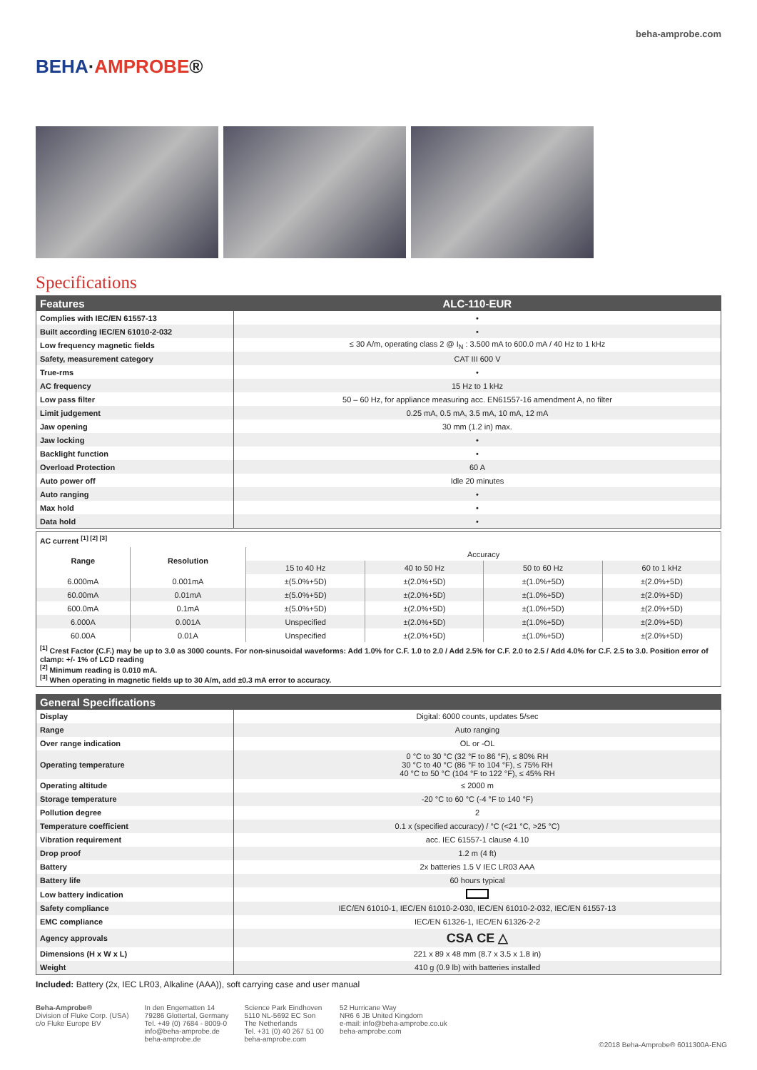BEHA·AMPROBE®
beha-amprobe.com
Specifications
| Features | ALC-110-EUR |
| --- | --- |
| Complies with IEC/EN 61557-13 | • |
| Built according IEC/EN 61010-2-032 | • |
| Low frequency magnetic fields | ≤ 30 A/m, operating class 2 @ I<sub>N</sub> : 3.500 mA to 600.0 mA / 40 Hz to 1 kHz |
| Safety, measurement category | CAT III 600 V |
| True-rms | • |
| AC frequency | 15 Hz to 1 kHz |
| Low pass filter | 50 – 60 Hz, for appliance measuring acc. EN61557-16 amendment A, no filter |
| Limit judgement | 0.25 mA, 0.5 mA, 3.5 mA, 10 mA, 12 mA |
| Jaw opening | 30 mm (1.2 in) max. |
| Jaw locking | • |
| Backlight function | • |
| Overload Protection | 60 A |
| Auto power off | Idle 20 minutes |
| Auto ranging | • |
| Max hold | • |
| Data hold | • |
| AC current <sup>[1] [2] [3]</sup> | | | | | |
| Range | Resolution | Accuracy | | | |
| | | 15 to 40 Hz | 40 to 50 Hz | 50 to 60 Hz | 60 to 1 kHz |
| 6.000mA | 0.001mA | ±(5.0%+5D) | ±(2.0%+5D) | ±(1.0%+5D) | ±(2.0%+5D) |
| 60.00mA | 0.01mA | ±(5.0%+5D) | ±(2.0%+5D) | ±(1.0%+5D) | ±(2.0%+5D) |
| 600.0mA | 0.1mA | ±(5.0%+5D) | ±(2.0%+5D) | ±(1.0%+5D) | ±(2.0%+5D) |
| 6.000A | 0.001A | Unspecified | ±(2.0%+5D) | ±(1.0%+5D) | ±(2.0%+5D) |
| 60.00A | 0.01A | Unspecified | ±(2.0%+5D) | ±(1.0%+5D) | ±(2.0%+5D) |
| <sup>[1]</sup> Crest Factor (C.F.) may be up to 3.0 as 3000 counts. For non-sinusoidal waveforms: Add 1.0% for C.F. 1.0 to 2.0 / Add 2.5% for C.F. 2.0 to 2.5 / Add 4.0% for C.F. 2.5 to 3.0. Position error of clamp: +/- 1% of LCD reading <sup>[2]</sup> Minimum reading is 0.010 mA. <sup>[3]</sup> When operating in magnetic fields up to 30 A/m, add ±0.3 mA error to accuracy. | | | | | |
| General Specifications | |
| --- | --- |
| Display | Digital: 6000 counts, updates 5/sec |
| Range | Auto ranging |
| Over range indication | OL or -OL |
| Operating temperature | 0 °C to 30 °C (32 °F to 86 °F), ≤ 80% RH 30 °C to 40 °C (86 °F to 104 °F), ≤ 75% RH 40 °C to 50 °C (104 °F to 122 °F), ≤ 45% RH |
| Operating altitude | ≤ 2000 m |
| Storage temperature | -20 °C to 60 °C (-4 °F to 140 °F) |
| Pollution degree | 2 |
| Temperature coefficient | 0.1 x (specified accuracy) / °C (<21 °C, >25 °C) |
| Vibration requirement | acc. IEC 61557-1 clause 4.10 |
| Drop proof | 1.2 m (4 ft) |
| Battery | 2x batteries 1.5 V IEC LR03 AAA |
| Battery life | 60 hours typical |
| Low battery indication | |
| Safety compliance | IEC/EN 61010-1, IEC/EN 61010-2-030, IEC/EN 61010-2-032, IEC/EN 61557-13 |
| EMC compliance | IEC/EN 61326-1, IEC/EN 61326-2-2 |
| Agency approvals | CSA CE △ |
| Dimensions (H x W x L) | 221 x 89 x 48 mm (8.7 x 3.5 x 1.8 in) |
| Weight | 410 g (0.9 lb) with batteries installed |
Included: Battery (2x, IEC LR03, Alkaline (AAA)), soft carrying case and user manual
Beha-Amprobe®
Division of Fluke Corp. (USA)
c/o Fluke Europe BV
In den Engematten 14
79286 Glottertal, Germany
Tel. +49 (0) 7684 - 8009-0
info@beha-amprobe.de
beha-amprobe.de
Science Park Eindhoven
5110 NL-5692 EC Son
The Netherlands
Tel. +31 (0) 40 267 51 00
beha-amprobe.com
52 Hurricane Way
NR6 6 JB United Kingdom
e-mail: info@beha-amprobe.co.uk
beha-amprobe.com
©2018 Beha-Amprobe® 6011300A-ENG